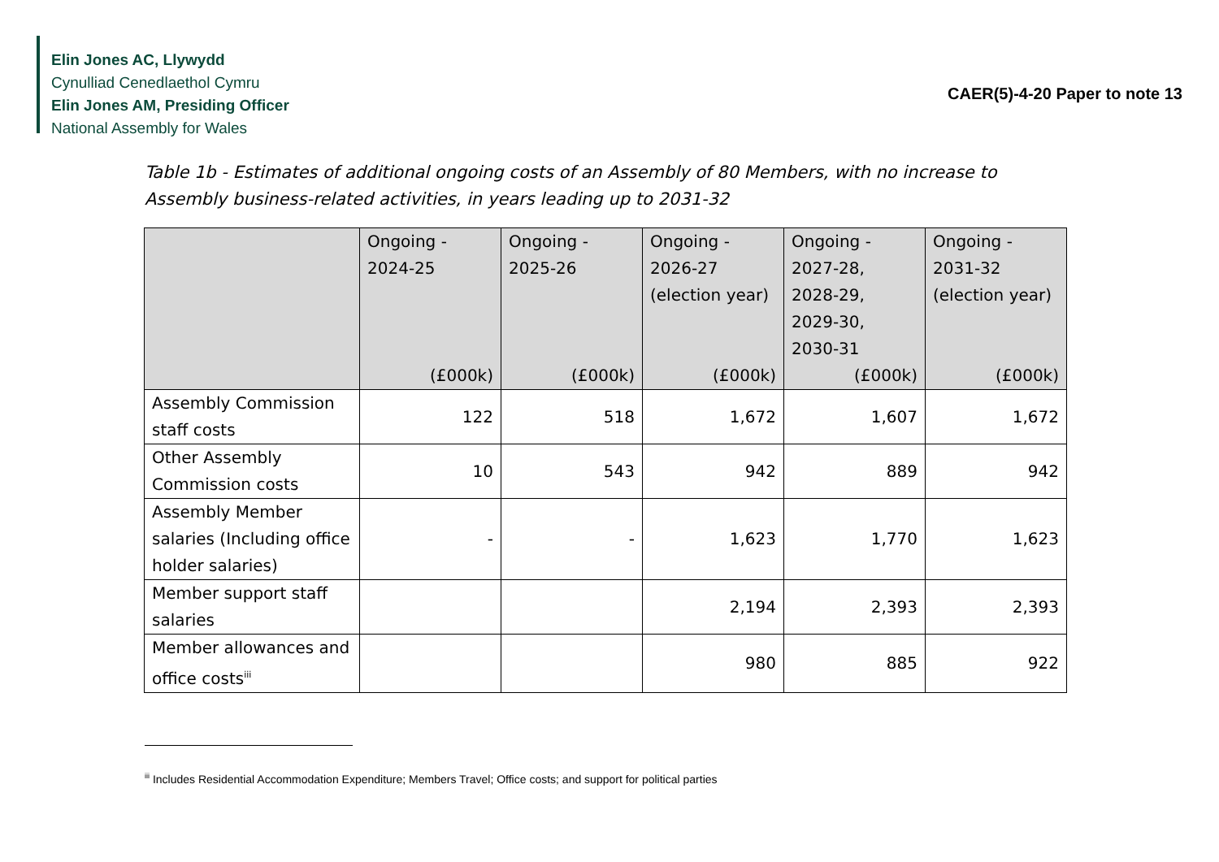Elin Jones AC, Llywydd
Cynulliad Cenedlaethol Cymru
Elin Jones AM, Presiding Officer
National Assembly for Wales
CAER(5)-4-20 Paper to note 13
Table 1b - Estimates of additional ongoing costs of an Assembly of 80 Members, with no increase to Assembly business-related activities, in years leading up to 2031-32
| | Ongoing - 2024-25 (£000k) | Ongoing - 2025-26 (£000k) | Ongoing - 2026-27 (election year) (£000k) | Ongoing - 2027-28, 2028-29, 2029-30, 2030-31 (£000k) | Ongoing - 2031-32 (election year) (£000k) |
| --- | --- | --- | --- | --- | --- |
| Assembly Commission staff costs | 122 | 518 | 1,672 | 1,607 | 1,672 |
| Other Assembly Commission costs | 10 | 543 | 942 | 889 | 942 |
| Assembly Member salaries (Including office holder salaries) | - | - | 1,623 | 1,770 | 1,623 |
| Member support staff salaries | | | 2,194 | 2,393 | 2,393 |
| Member allowances and office costs<sup>iii</sup> | | | 980 | 885 | 922 |
<sup>iii</sup> Includes Residential Accommodation Expenditure; Members Travel; Office costs; and support for political parties